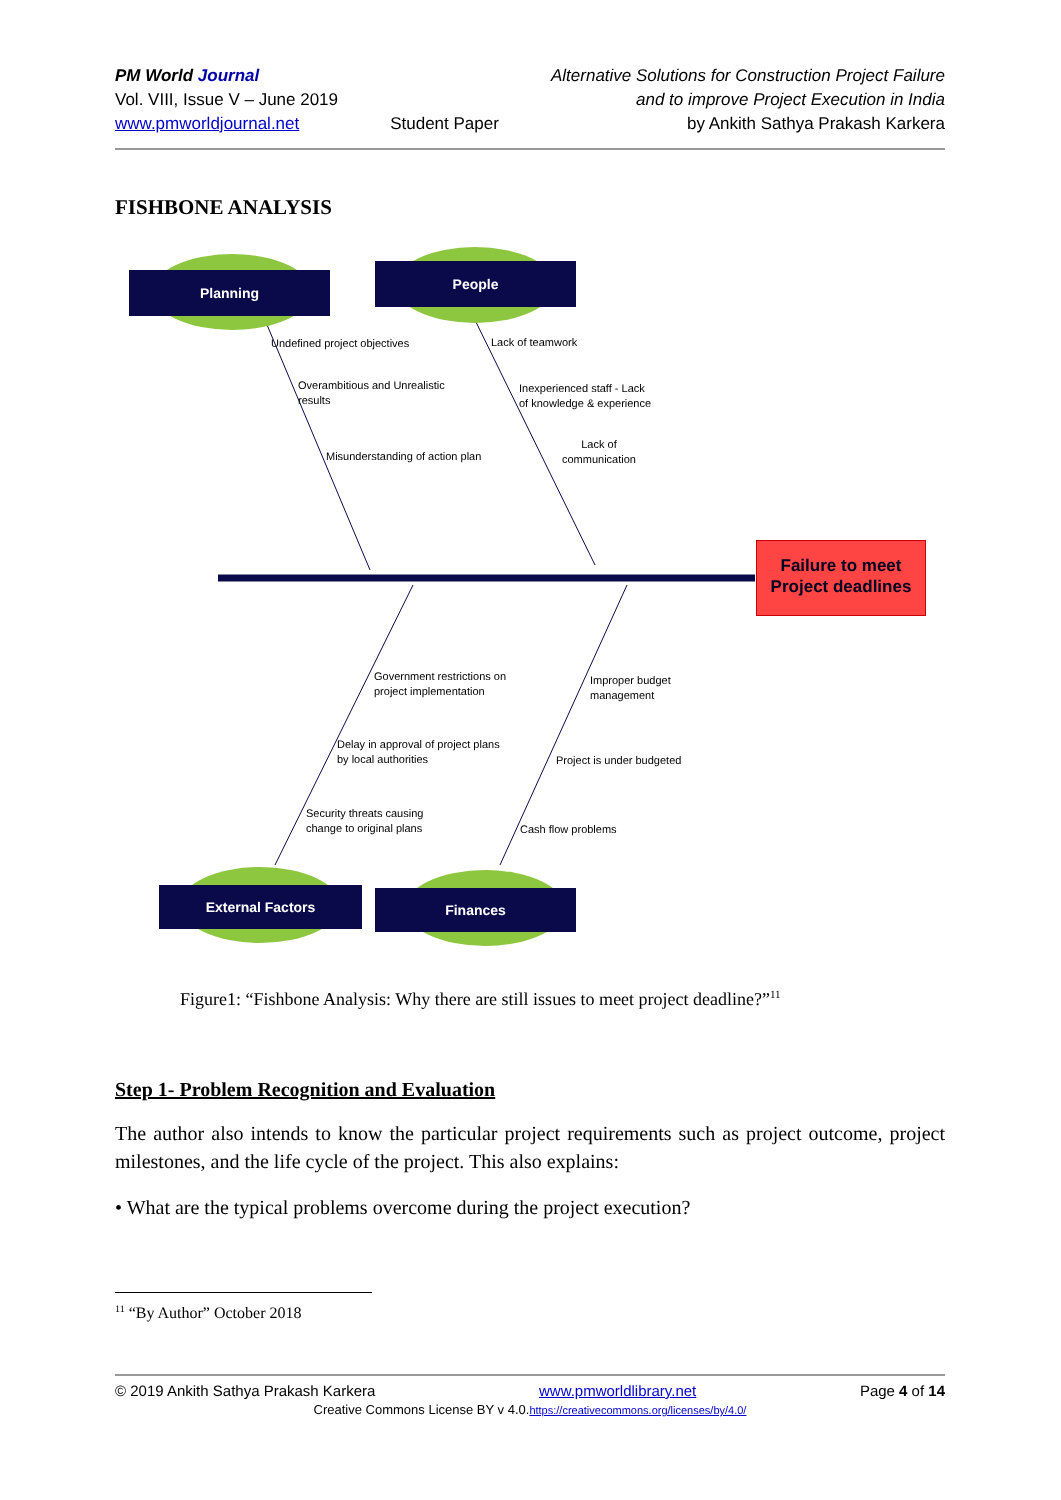PM World Journal
Vol. VIII, Issue V – June 2019
www.pmworldjournal.net
Student Paper Alternative Solutions for Construction Project Failure
and to improve Project Execution in India
by Ankith Sathya Prakash Karkera
FISHBONE ANALYSIS
Planning
People
External Factors Finances
Failure to meet Project deadlines
Undefined project objectives
Overambitious and Unrealistic
results
Misunderstanding of action plan
Lack of teamwork
Inexperienced staff - Lack
of knowledge & experience
Lack of
communication
Government restrictions on
project implementation
Delay in approval of project plans
by local authorities
Security threats causing
change to original plans
Improper budget
management
Project is under budgeted
Cash flow problems
Figure1: “Fishbone Analysis: Why there are still issues to meet project deadline?”<sup>11</sup>
Step 1- Problem Recognition and Evaluation
The author also intends to know the particular project requirements such as project outcome, project milestones, and the life cycle of the project. This also explains:
• What are the typical problems overcome during the project execution?
<sup>11</sup> “By Author” October 2018
© 2019 Ankith Sathya Prakash Karkera www.pmworldlibrary.net Page 4 of 14
Creative Commons License BY v 4.0.https://creativecommons.org/licenses/by/4.0/